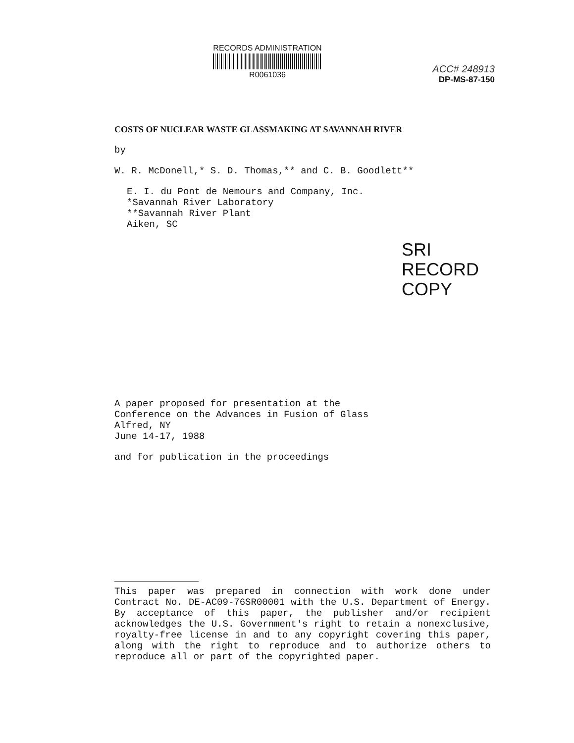RECORDS ADMINISTRATION
R0061036
ACC# 248913
DP-MS-87-150
COSTS OF NUCLEAR WASTE GLASSMAKING AT SAVANNAH RIVER
by
W. R. McDonell,* S. D. Thomas,** and C. B. Goodlett**
E. I. du Pont de Nemours and Company, Inc.
*Savannah River Laboratory
**Savannah River Plant
Aiken, SC
SRI
RECORD COPY
A paper proposed for presentation at the
Conference on the Advances in Fusion of Glass
Alfred, NY
June 14-17, 1988
and for publication in the proceedings
This paper was prepared in connection with work done under Contract No. DE-AC09-76SR00001 with the U.S. Department of Energy. By acceptance of this paper, the publisher and/or recipient acknowledges the U.S. Government's right to retain a nonexclusive, royalty-free license in and to any copyright covering this paper, along with the right to reproduce and to authorize others to reproduce all or part of the copyrighted paper.